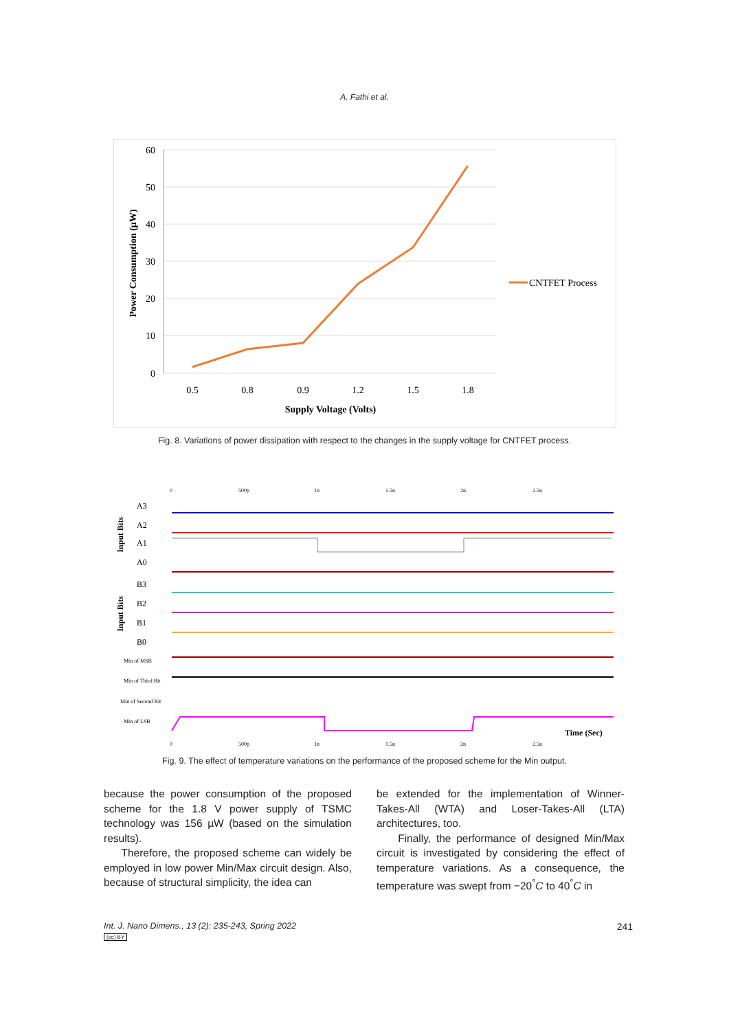A. Fathi et al.
60
50
40
30
20
10
0
0.5
0.8
0.9
1.2
1.5
1.8
Supply Voltage (Volts)
Power Consumption (µW)
CNTFET Process
Fig. 8. Variations of power dissipation with respect to the changes in the supply voltage for CNTFET process.
0
500p
1n
1.5n
2n
2.5n
Input Bits
Input Bits
A3
A2
A1
A0
B3
B2
B1
B0
Min of MSB
Min of Third Bit
Min of Second Bit
Min of LSB
Time (Sec)
0
500p
1n
1.5n
2n
2.5n
Fig. 9. The effect of temperature variations on the performance of the proposed scheme for the Min output.
because the power consumption of the proposed scheme for the 1.8 V power supply of TSMC technology was 156 µW (based on the simulation results).
Therefore, the proposed scheme can widely be employed in low power Min/Max circuit design. Also, because of structural simplicity, the idea can
be extended for the implementation of Winner-Takes-All (WTA) and Loser-Takes-All (LTA) architectures, too.
Finally, the performance of designed Min/Max circuit is investigated by considering the effect of temperature variations. As a consequence, the temperature was swept from −20<sup>°</sup>C to 40<sup>°</sup>C in
Int. J. Nano Dimens., 13 (2): 235-243, Spring 2022
(cc) BY 241